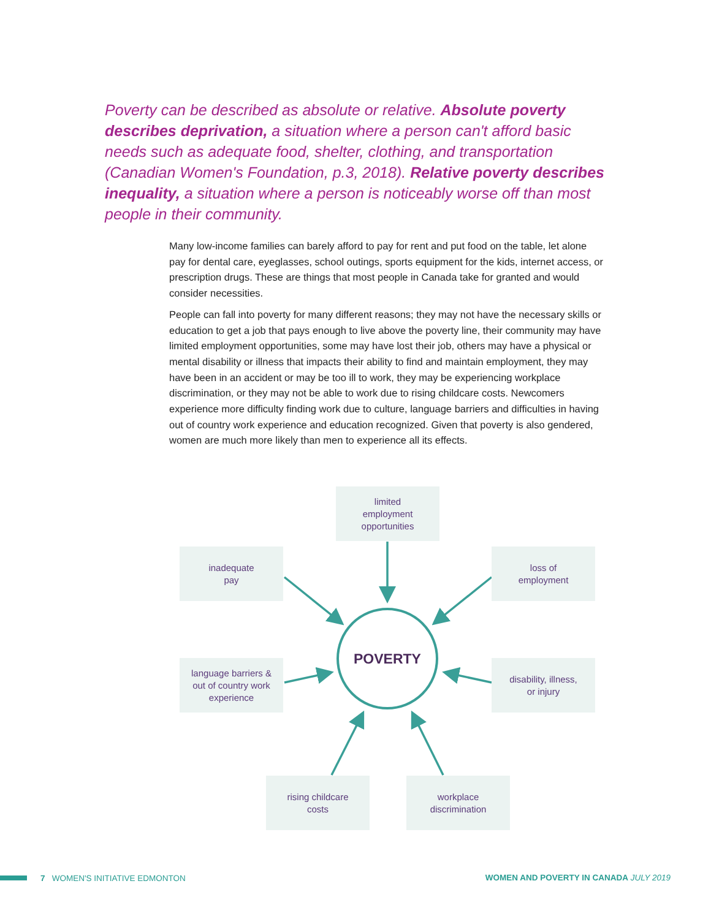Poverty can be described as absolute or relative. Absolute poverty describes deprivation, a situation where a person can't afford basic needs such as adequate food, shelter, clothing, and transportation (Canadian Women's Foundation, p.3, 2018). Relative poverty describes inequality, a situation where a person is noticeably worse off than most people in their community.
Many low-income families can barely afford to pay for rent and put food on the table, let alone pay for dental care, eyeglasses, school outings, sports equipment for the kids, internet access, or prescription drugs. These are things that most people in Canada take for granted and would consider necessities.
People can fall into poverty for many different reasons; they may not have the necessary skills or education to get a job that pays enough to live above the poverty line, their community may have limited employment opportunities, some may have lost their job, others may have a physical or mental disability or illness that impacts their ability to find and maintain employment, they may have been in an accident or may be too ill to work, they may be experiencing workplace discrimination, or they may not be able to work due to rising childcare costs. Newcomers experience more difficulty finding work due to culture, language barriers and difficulties in having out of country work experience and education recognized. Given that poverty is also gendered, women are much more likely than men to experience all its effects.
limited
employment
opportunities
inadequate
pay
loss of
employment
language barriers &
out of country work
experience
disability, illness,
or injury
rising childcare
costs
workplace
discrimination
POVERTY
7 WOMEN'S INITIATIVE EDMONTON
WOMEN AND POVERTY IN CANADA JULY 2019